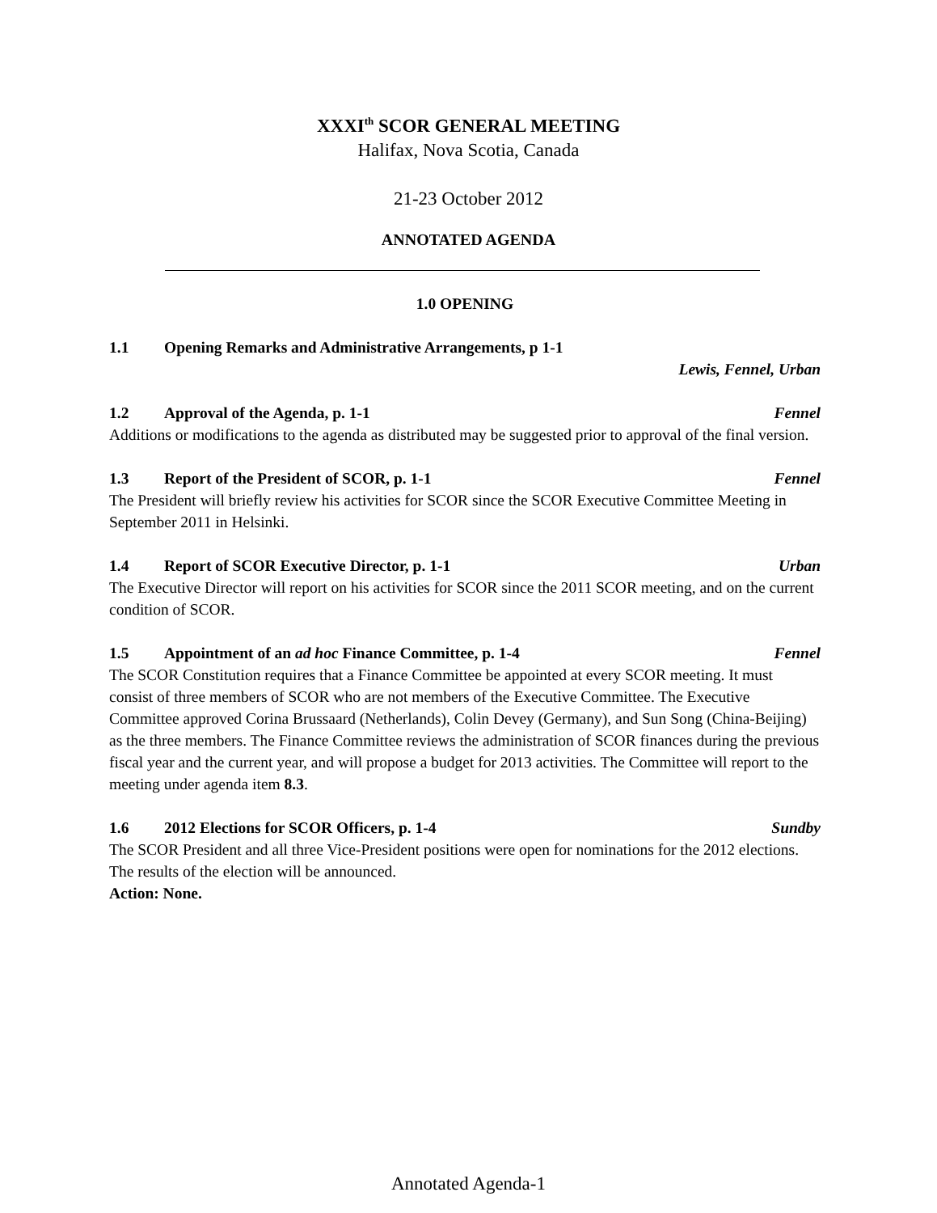XXXI<sup>th</sup> SCOR GENERAL MEETING
Halifax, Nova Scotia, Canada
21-23 October 2012
ANNOTATED AGENDA
1.0 OPENING
1.1 Opening Remarks and Administrative Arrangements, p 1-1
Lewis, Fennel, Urban
1.2 Approval of the Agenda, p. 1-1
Fennel
Additions or modifications to the agenda as distributed may be suggested prior to approval of the final version.
1.3 Report of the President of SCOR, p. 1-1
Fennel
The President will briefly review his activities for SCOR since the SCOR Executive Committee Meeting in September 2011 in Helsinki.
1.4 Report of SCOR Executive Director, p. 1-1
Urban
The Executive Director will report on his activities for SCOR since the 2011 SCOR meeting, and on the current condition of SCOR.
1.5 Appointment of an ad hoc Finance Committee, p. 1-4
Fennel
The SCOR Constitution requires that a Finance Committee be appointed at every SCOR meeting. It must consist of three members of SCOR who are not members of the Executive Committee. The Executive Committee approved Corina Brussaard (Netherlands), Colin Devey (Germany), and Sun Song (China-Beijing) as the three members. The Finance Committee reviews the administration of SCOR finances during the previous fiscal year and the current year, and will propose a budget for 2013 activities. The Committee will report to the meeting under agenda item 8.3.
1.6 2012 Elections for SCOR Officers, p. 1-4
Sundby
The SCOR President and all three Vice-President positions were open for nominations for the 2012 elections. The results of the election will be announced.
Action: None.
Annotated Agenda-1